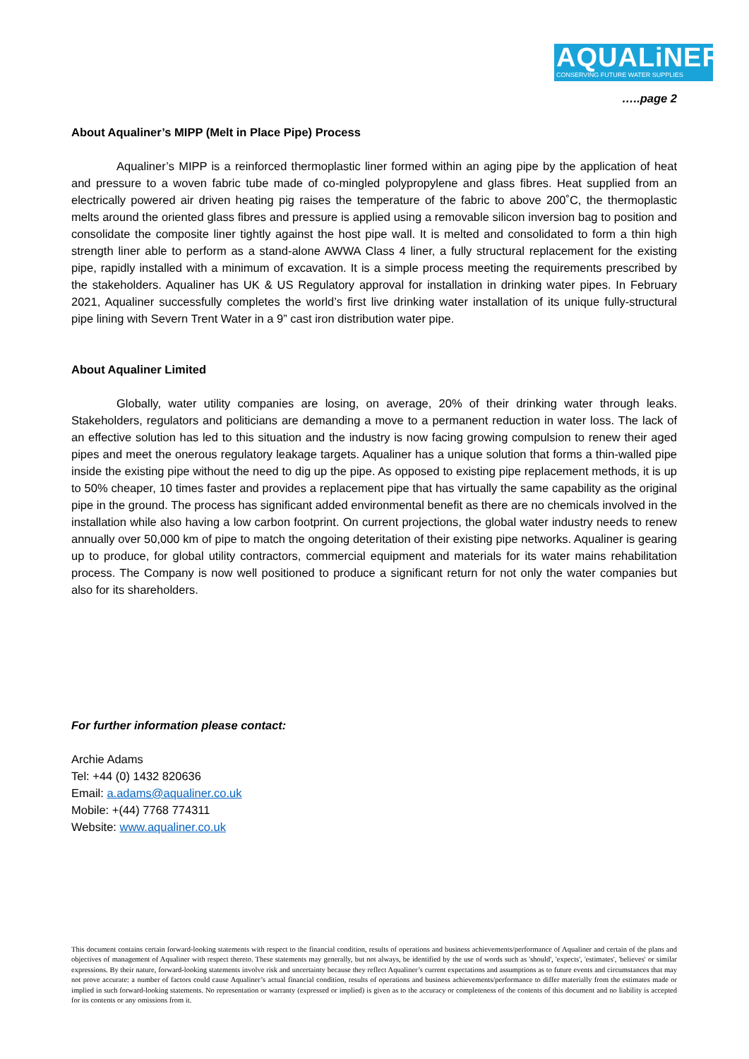AQUALiNER
CONSERVING FUTURE WATER SUPPLIES
…..page 2
About Aqualiner’s MIPP (Melt in Place Pipe) Process
Aqualiner’s MIPP is a reinforced thermoplastic liner formed within an aging pipe by the application of heat and pressure to a woven fabric tube made of co-mingled polypropylene and glass fibres. Heat supplied from an electrically powered air driven heating pig raises the temperature of the fabric to above 200˚C, the thermoplastic melts around the oriented glass fibres and pressure is applied using a removable silicon inversion bag to position and consolidate the composite liner tightly against the host pipe wall. It is melted and consolidated to form a thin high strength liner able to perform as a stand-alone AWWA Class 4 liner, a fully structural replacement for the existing pipe, rapidly installed with a minimum of excavation. It is a simple process meeting the requirements prescribed by the stakeholders. Aqualiner has UK & US Regulatory approval for installation in drinking water pipes. In February 2021, Aqualiner successfully completes the world’s first live drinking water installation of its unique fully-structural pipe lining with Severn Trent Water in a 9” cast iron distribution water pipe.
About Aqualiner Limited
Globally, water utility companies are losing, on average, 20% of their drinking water through leaks. Stakeholders, regulators and politicians are demanding a move to a permanent reduction in water loss. The lack of an effective solution has led to this situation and the industry is now facing growing compulsion to renew their aged pipes and meet the onerous regulatory leakage targets. Aqualiner has a unique solution that forms a thin-walled pipe inside the existing pipe without the need to dig up the pipe. As opposed to existing pipe replacement methods, it is up to 50% cheaper, 10 times faster and provides a replacement pipe that has virtually the same capability as the original pipe in the ground. The process has significant added environmental benefit as there are no chemicals involved in the installation while also having a low carbon footprint. On current projections, the global water industry needs to renew annually over 50,000 km of pipe to match the ongoing deteritation of their existing pipe networks. Aqualiner is gearing up to produce, for global utility contractors, commercial equipment and materials for its water mains rehabilitation process. The Company is now well positioned to produce a significant return for not only the water companies but also for its shareholders.
For further information please contact:
Archie Adams
Tel: +44 (0) 1432 820636
Email: a.adams@aqualiner.co.uk
Mobile: +(44) 7768 774311
Website: www.aqualiner.co.uk
This document contains certain forward-looking statements with respect to the financial condition, results of operations and business achievements/performance of Aqualiner and certain of the plans and objectives of management of Aqualiner with respect thereto. These statements may generally, but not always, be identified by the use of words such as 'should', 'expects', 'estimates', 'believes' or similar expressions. By their nature, forward-looking statements involve risk and uncertainty because they reflect Aqualiner’s current expectations and assumptions as to future events and circumstances that may not prove accurate: a number of factors could cause Aqualiner’s actual financial condition, results of operations and business achievements/performance to differ materially from the estimates made or implied in such forward-looking statements. No representation or warranty (expressed or implied) is given as to the accuracy or completeness of the contents of this document and no liability is accepted for its contents or any omissions from it.